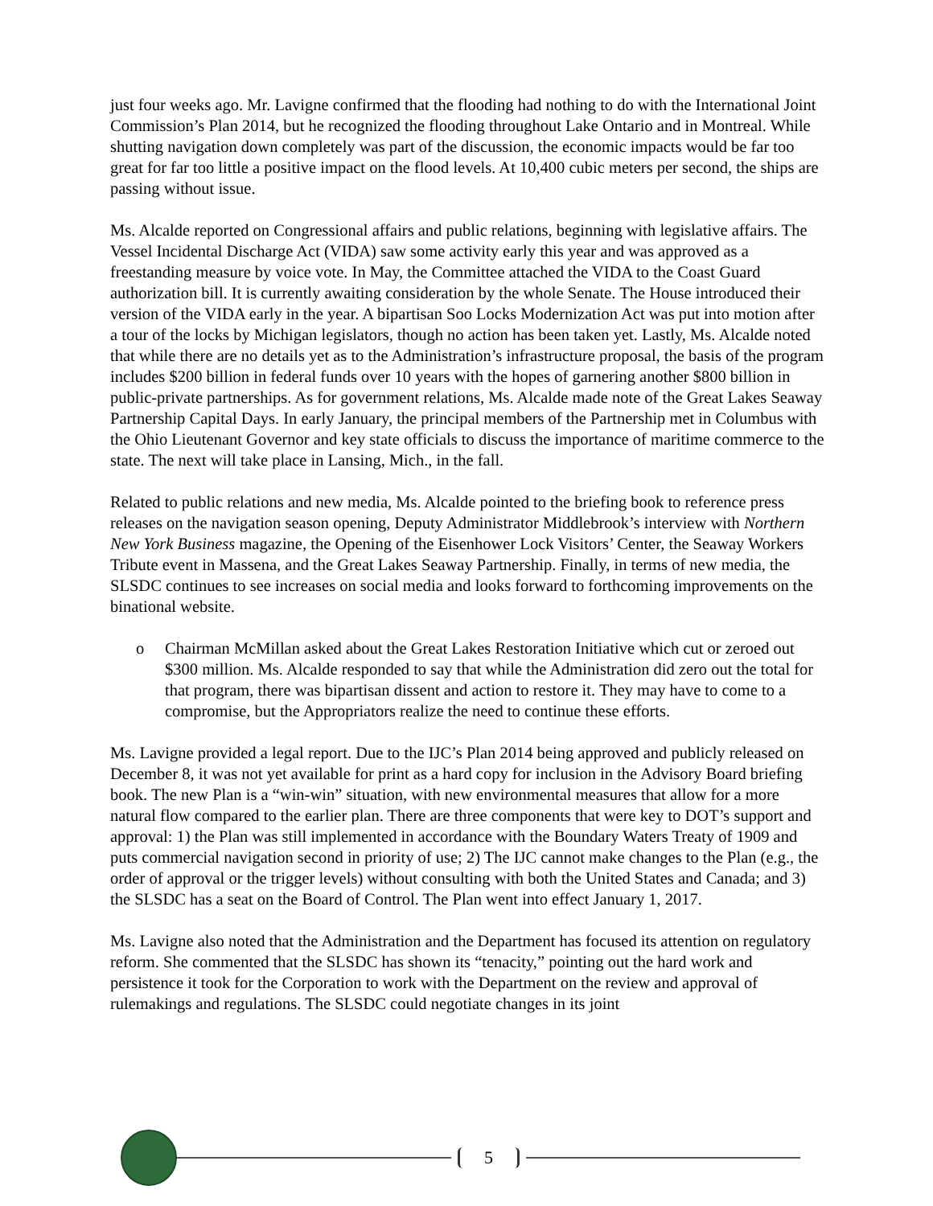just four weeks ago. Mr. Lavigne confirmed that the flooding had nothing to do with the International Joint Commission’s Plan 2014, but he recognized the flooding throughout Lake Ontario and in Montreal. While shutting navigation down completely was part of the discussion, the economic impacts would be far too great for far too little a positive impact on the flood levels. At 10,400 cubic meters per second, the ships are passing without issue.
Ms. Alcalde reported on Congressional affairs and public relations, beginning with legislative affairs. The Vessel Incidental Discharge Act (VIDA) saw some activity early this year and was approved as a freestanding measure by voice vote. In May, the Committee attached the VIDA to the Coast Guard authorization bill. It is currently awaiting consideration by the whole Senate. The House introduced their version of the VIDA early in the year. A bipartisan Soo Locks Modernization Act was put into motion after a tour of the locks by Michigan legislators, though no action has been taken yet. Lastly, Ms. Alcalde noted that while there are no details yet as to the Administration’s infrastructure proposal, the basis of the program includes $200 billion in federal funds over 10 years with the hopes of garnering another $800 billion in public-private partnerships. As for government relations, Ms. Alcalde made note of the Great Lakes Seaway Partnership Capital Days. In early January, the principal members of the Partnership met in Columbus with the Ohio Lieutenant Governor and key state officials to discuss the importance of maritime commerce to the state. The next will take place in Lansing, Mich., in the fall.
Related to public relations and new media, Ms. Alcalde pointed to the briefing book to reference press releases on the navigation season opening, Deputy Administrator Middlebrook’s interview with Northern New York Business magazine, the Opening of the Eisenhower Lock Visitors’ Center, the Seaway Workers Tribute event in Massena, and the Great Lakes Seaway Partnership. Finally, in terms of new media, the SLSDC continues to see increases on social media and looks forward to forthcoming improvements on the binational website.
o Chairman McMillan asked about the Great Lakes Restoration Initiative which cut or zeroed out $300 million. Ms. Alcalde responded to say that while the Administration did zero out the total for that program, there was bipartisan dissent and action to restore it. They may have to come to a compromise, but the Appropriators realize the need to continue these efforts.
Ms. Lavigne provided a legal report. Due to the IJC’s Plan 2014 being approved and publicly released on December 8, it was not yet available for print as a hard copy for inclusion in the Advisory Board briefing book. The new Plan is a “win-win” situation, with new environmental measures that allow for a more natural flow compared to the earlier plan. There are three components that were key to DOT’s support and approval: 1) the Plan was still implemented in accordance with the Boundary Waters Treaty of 1909 and puts commercial navigation second in priority of use; 2) The IJC cannot make changes to the Plan (e.g., the order of approval or the trigger levels) without consulting with both the United States and Canada; and 3) the SLSDC has a seat on the Board of Control. The Plan went into effect January 1, 2017.
Ms. Lavigne also noted that the Administration and the Department has focused its attention on regulatory reform. She commented that the SLSDC has shown its “tenacity,” pointing out the hard work and persistence it took for the Corporation to work with the Department on the review and approval of rulemakings and regulations. The SLSDC could negotiate changes in its joint
5